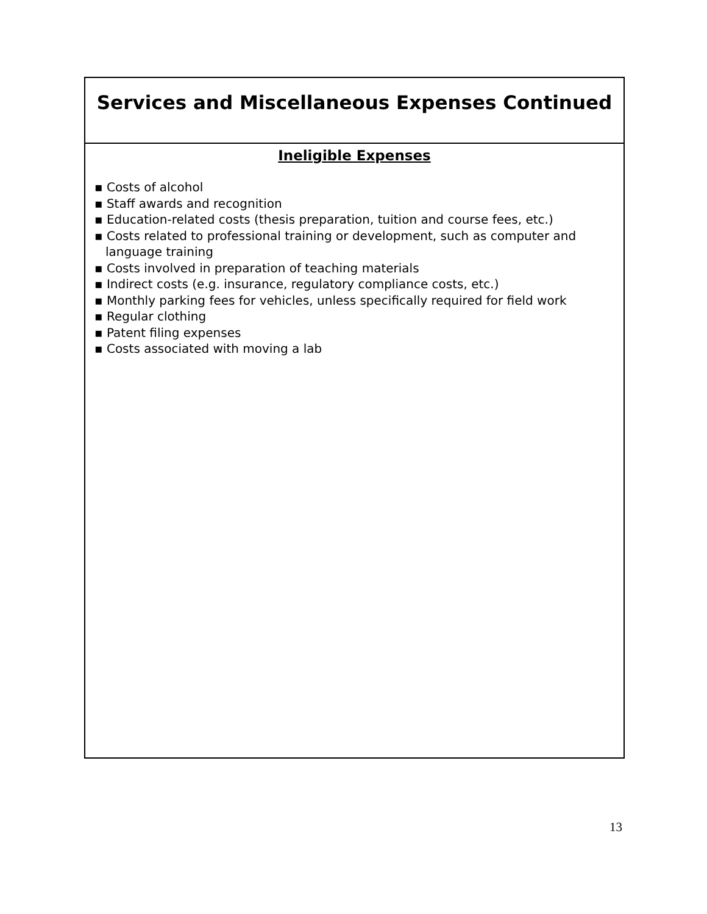Services and Miscellaneous Expenses Continued
Ineligible Expenses
▪ Costs of alcohol
▪ Staff awards and recognition
▪ Education-related costs (thesis preparation, tuition and course fees, etc.)
▪ Costs related to professional training or development, such as computer and language training
▪ Costs involved in preparation of teaching materials
▪ Indirect costs (e.g. insurance, regulatory compliance costs, etc.)
▪ Monthly parking fees for vehicles, unless specifically required for field work
▪ Regular clothing
▪ Patent filing expenses
▪ Costs associated with moving a lab
13